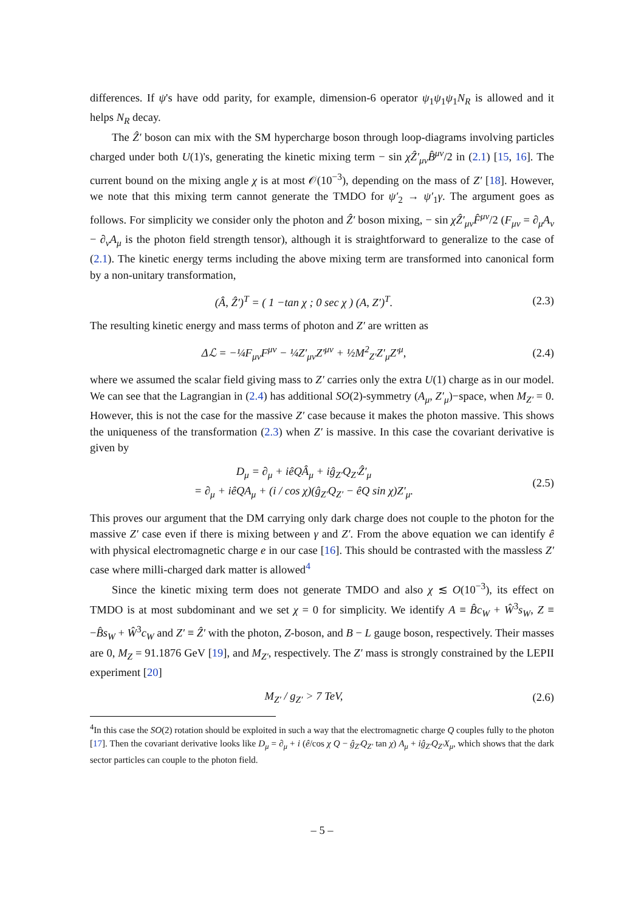differences. If ψ's have odd parity, for example, dimension-6 operator ψ<sub>1</sub>ψ<sub>1</sub>ψ<sub>1</sub>N<sub>R</sub> is allowed and it helps N<sub>R</sub> decay.
The Ẑ′ boson can mix with the SM hypercharge boson through loop-diagrams involving particles charged under both U(1)'s, generating the kinetic mixing term − sin χẐ′<sub>μν</sub>B̂<sup>μν</sup>/2 in (2.1) [15, 16]. The current bound on the mixing angle χ is at most 𝒪(10<sup>−3</sup>), depending on the mass of Z′ [18]. However, we note that this mixing term cannot generate the TMDO for ψ′<sub>2</sub> → ψ′<sub>1</sub>γ. The argument goes as follows. For simplicity we consider only the photon and Ẑ′ boson mixing, − sin χẐ′<sub>μν</sub>F̂<sup>μν</sup>/2 (F<sub>μν</sub> = ∂<sub>μ</sub>A<sub>ν</sub> − ∂<sub>ν</sub>A<sub>μ</sub> is the photon field strength tensor), although it is straightforward to generalize to the case of (2.1). The kinetic energy terms including the above mixing term are transformed into canonical form by a non-unitary transformation,
(Â, Ẑ′)<sup>T</sup> = ( 1 −tan χ ; 0 sec χ ) (A, Z′)<sup>T</sup>.
(2.3)
The resulting kinetic energy and mass terms of photon and Z′ are written as
Δℒ = −¼F<sub>μν</sub>F<sup>μν</sup> − ¼Z′<sub>μν</sub>Z′<sup>μν</sup> + ½M<sup>2</sup><sub>Z′</sub>Z′<sub>μ</sub>Z′<sup>μ</sup>,
(2.4)
where we assumed the scalar field giving mass to Z′ carries only the extra U(1) charge as in our model. We can see that the Lagrangian in (2.4) has additional SO(2)-symmetry (A<sub>μ</sub>, Z′<sub>μ</sub>)−space, when M<sub>Z′</sub> = 0. However, this is not the case for the massive Z′ case because it makes the photon massive. This shows the uniqueness of the transformation (2.3) when Z′ is massive. In this case the covariant derivative is given by
D<sub>μ</sub> = ∂<sub>μ</sub> + iêQÂ<sub>μ</sub> + iĝ<sub>Z′</sub>Q<sub>Z′</sub>Ẑ′<sub>μ</sub>
= ∂<sub>μ</sub> + iêQA<sub>μ</sub> + (i / cos χ)(ĝ<sub>Z′</sub>Q<sub>Z′</sub> − êQ sin χ)Z′<sub>μ</sub>.
(2.5)
This proves our argument that the DM carrying only dark charge does not couple to the photon for the massive Z′ case even if there is mixing between γ and Z′. From the above equation we can identify ê with physical electromagnetic charge e in our case [16]. This should be contrasted with the massless Z′ case where milli-charged dark matter is allowed<sup>4</sup>
Since the kinetic mixing term does not generate TMDO and also χ ≲ O(10<sup>−3</sup>), its effect on TMDO is at most subdominant and we set χ = 0 for simplicity. We identify A ≡ B̂c<sub>W</sub> + Ŵ<sup>3</sup>s<sub>W</sub>, Z ≡ −B̂s<sub>W</sub> + Ŵ<sup>3</sup>c<sub>W</sub> and Z′ ≡ Ẑ′ with the photon, Z-boson, and B − L gauge boson, respectively. Their masses are 0, M<sub>Z</sub> = 91.1876 GeV [19], and M<sub>Z′</sub>, respectively. The Z′ mass is strongly constrained by the LEPII experiment [20]
M<sub>Z′</sub> / g<sub>Z′</sub> > 7 TeV, (2.6)
<sup>4</sup> In this case the SO(2) rotation should be exploited in such a way that the electromagnetic charge Q couples fully to the photon [17]. Then the covariant derivative looks like D<sub>μ</sub> = ∂<sub>μ</sub> + i (ê/cos χ Q − ĝ<sub>Z′</sub>Q<sub>Z′</sub> tan χ) A<sub>μ</sub> + iĝ<sub>Z′</sub>Q<sub>Z′</sub>X<sub>μ</sub>, which shows that the dark sector particles can couple to the photon field.
– 5 –